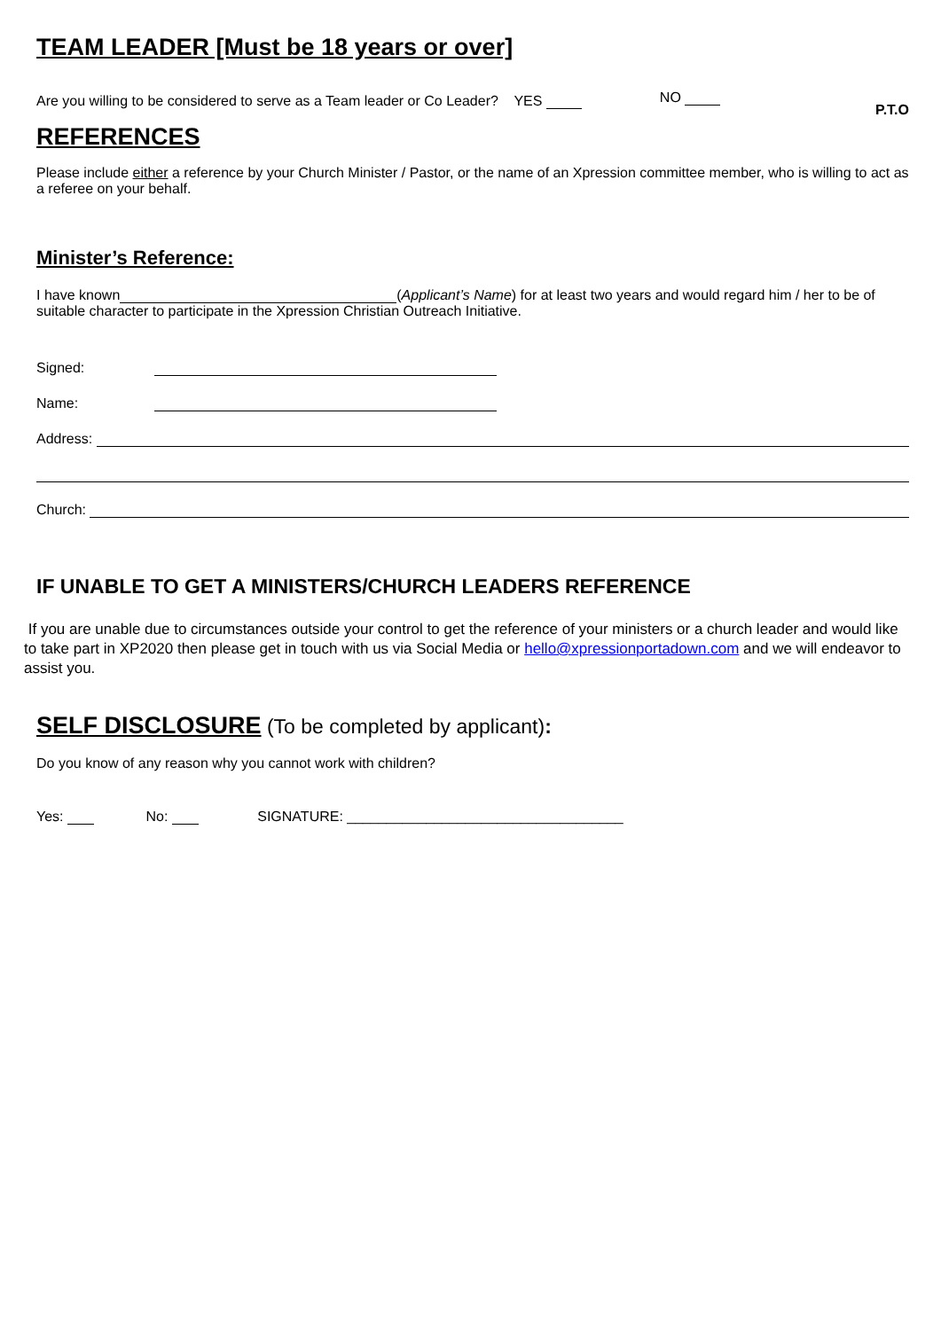TEAM LEADER [Must be 18 years or over]
Are you willing to be considered to serve as a Team leader or Co Leader? YES NO P.T.O
REFERENCES
Please include either a reference by your Church Minister / Pastor, or the name of an Xpression committee member, who is willing to act as a referee on your behalf.
Minister’s Reference:
I have known (Applicant’s Name) for at least two years and would regard him / her to be of suitable character to participate in the Xpression Christian Outreach Initiative.
Signed:
Name:
Address:
Church:
IF UNABLE TO GET A MINISTERS/CHURCH LEADERS REFERENCE
If you are unable due to circumstances outside your control to get the reference of your ministers or a church leader and would like to take part in XP2020 then please get in touch with us via Social Media or hello@xpressionportadown.com and we will endeavor to assist you.
SELF DISCLOSURE (To be completed by applicant):
Do you know of any reason why you cannot work with children?
Yes: No: SIGNATURE: ___________________________________